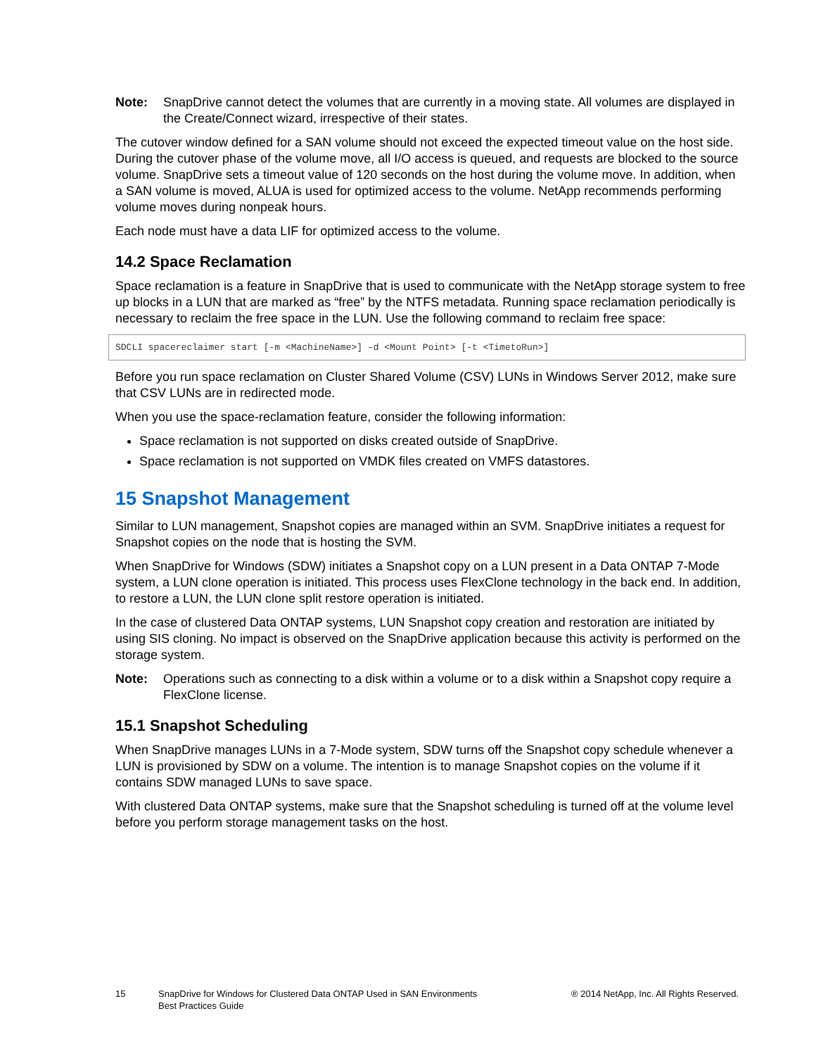Note: SnapDrive cannot detect the volumes that are currently in a moving state. All volumes are displayed in the Create/Connect wizard, irrespective of their states.
The cutover window defined for a SAN volume should not exceed the expected timeout value on the host side. During the cutover phase of the volume move, all I/O access is queued, and requests are blocked to the source volume. SnapDrive sets a timeout value of 120 seconds on the host during the volume move. In addition, when a SAN volume is moved, ALUA is used for optimized access to the volume. NetApp recommends performing volume moves during nonpeak hours.
Each node must have a data LIF for optimized access to the volume.
14.2 Space Reclamation
Space reclamation is a feature in SnapDrive that is used to communicate with the NetApp storage system to free up blocks in a LUN that are marked as “free” by the NTFS metadata. Running space reclamation periodically is necessary to reclaim the free space in the LUN. Use the following command to reclaim free space:
SDCLI spacereclaimer start [-m <MachineName>] –d <Mount Point> [-t <TimetoRun>]
Before you run space reclamation on Cluster Shared Volume (CSV) LUNs in Windows Server 2012, make sure that CSV LUNs are in redirected mode.
When you use the space-reclamation feature, consider the following information:
Space reclamation is not supported on disks created outside of SnapDrive.
Space reclamation is not supported on VMDK files created on VMFS datastores.
15 Snapshot Management
Similar to LUN management, Snapshot copies are managed within an SVM. SnapDrive initiates a request for Snapshot copies on the node that is hosting the SVM.
When SnapDrive for Windows (SDW) initiates a Snapshot copy on a LUN present in a Data ONTAP 7-Mode system, a LUN clone operation is initiated. This process uses FlexClone technology in the back end. In addition, to restore a LUN, the LUN clone split restore operation is initiated.
In the case of clustered Data ONTAP systems, LUN Snapshot copy creation and restoration are initiated by using SIS cloning. No impact is observed on the SnapDrive application because this activity is performed on the storage system.
Note: Operations such as connecting to a disk within a volume or to a disk within a Snapshot copy require a FlexClone license.
15.1 Snapshot Scheduling
When SnapDrive manages LUNs in a 7-Mode system, SDW turns off the Snapshot copy schedule whenever a LUN is provisioned by SDW on a volume. The intention is to manage Snapshot copies on the volume if it contains SDW managed LUNs to save space.
With clustered Data ONTAP systems, make sure that the Snapshot scheduling is turned off at the volume level before you perform storage management tasks on the host.
15 SnapDrive for Windows for Clustered Data ONTAP Used in SAN Environments
Best Practices Guide ® 2014 NetApp, Inc. All Rights Reserved.